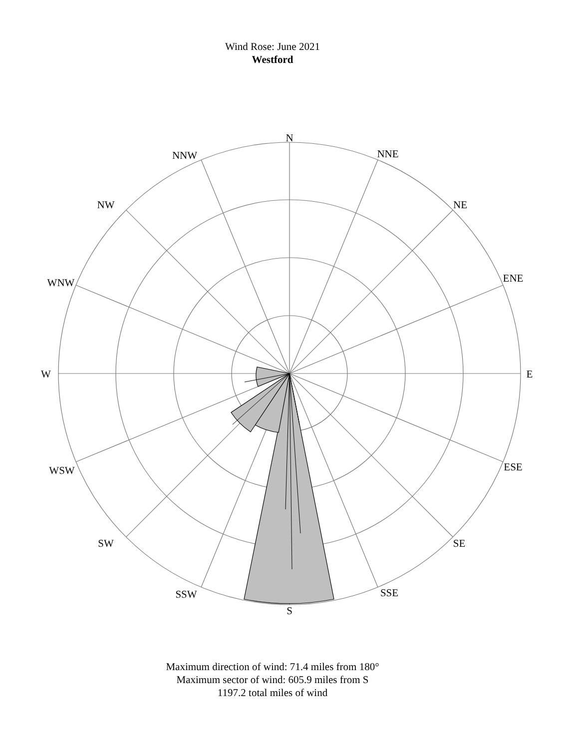Wind Rose: June 2021
Westford
N
NNE
NE
ENE
E
ESE
SE
SSE
S
SSW
SW
WSW
W
WNW
NW
NNW
Maximum direction of wind: 71.4 miles from 180°
Maximum sector of wind: 605.9 miles from S
1197.2 total miles of wind